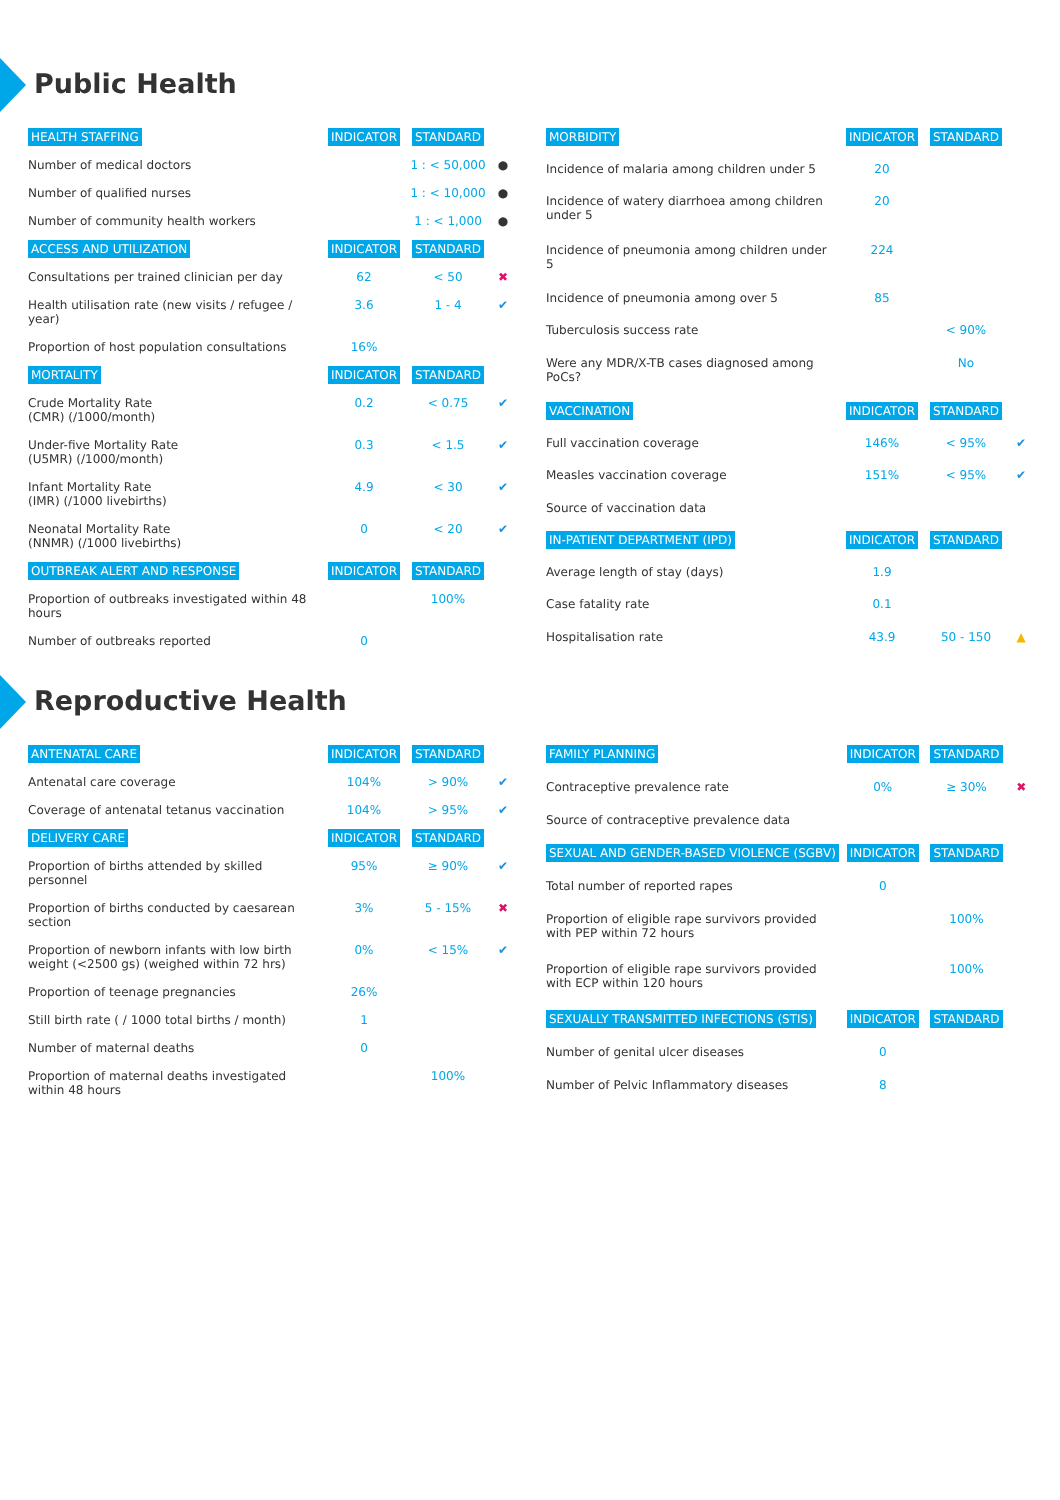Public Health
| HEALTH STAFFING | INDICATOR | STANDARD | |
| --- | --- | --- | --- |
| Number of medical doctors | | 1 : < 50,000 | ● |
| Number of qualified nurses | | 1 : < 10,000 | ● |
| Number of community health workers | | 1 : < 1,000 | ● |
| ACCESS AND UTILIZATION | INDICATOR | STANDARD | |
| Consultations per trained clinician per day | 62 | < 50 | ✖ |
| Health utilisation rate (new visits / refugee / year) | 3.6 | 1 - 4 | ✔ |
| Proportion of host population consultations | 16% | | |
| MORTALITY | INDICATOR | STANDARD | |
| Crude Mortality Rate (CMR) (/1000/month) | 0.2 | < 0.75 | ✔ |
| Under-five Mortality Rate (U5MR) (/1000/month) | 0.3 | < 1.5 | ✔ |
| Infant Mortality Rate (IMR) (/1000 livebirths) | 4.9 | < 30 | ✔ |
| Neonatal Mortality Rate (NNMR) (/1000 livebirths) | 0 | < 20 | ✔ |
| OUTBREAK ALERT AND RESPONSE | INDICATOR | STANDARD | |
| Proportion of outbreaks investigated within 48 hours | | 100% | |
| Number of outbreaks reported | 0 | | |
| MORBIDITY | INDICATOR | STANDARD | |
| --- | --- | --- | --- |
| Incidence of malaria among children under 5 | 20 | | |
| Incidence of watery diarrhoea among children under 5 | 20 | | |
| Incidence of pneumonia among children under 5 | 224 | | |
| Incidence of pneumonia among over 5 | 85 | | |
| Tuberculosis success rate | | < 90% | |
| Were any MDR/X-TB cases diagnosed among PoCs? | | No | |
| VACCINATION | INDICATOR | STANDARD | |
| Full vaccination coverage | 146% | < 95% | ✔ |
| Measles vaccination coverage | 151% | < 95% | ✔ |
| Source of vaccination data | | | |
| IN-PATIENT DEPARTMENT (IPD) | INDICATOR | STANDARD | |
| Average length of stay (days) | 1.9 | | |
| Case fatality rate | 0.1 | | |
| Hospitalisation rate | 43.9 | 50 - 150 | ▲ |
Reproductive Health
| ANTENATAL CARE | INDICATOR | STANDARD | |
| --- | --- | --- | --- |
| Antenatal care coverage | 104% | > 90% | ✔ |
| Coverage of antenatal tetanus vaccination | 104% | > 95% | ✔ |
| DELIVERY CARE | INDICATOR | STANDARD | |
| Proportion of births attended by skilled personnel | 95% | ≥ 90% | ✔ |
| Proportion of births conducted by caesarean section | 3% | 5 - 15% | ✖ |
| Proportion of newborn infants with low birth weight (<2500 gs) (weighed within 72 hrs) | 0% | < 15% | ✔ |
| Proportion of teenage pregnancies | 26% | | |
| Still birth rate ( / 1000 total births / month) | 1 | | |
| Number of maternal deaths | 0 | | |
| Proportion of maternal deaths investigated within 48 hours | | 100% | |
| FAMILY PLANNING | INDICATOR | STANDARD | |
| --- | --- | --- | --- |
| Contraceptive prevalence rate | 0% | ≥ 30% | ✖ |
| Source of contraceptive prevalence data | | | |
| SEXUAL AND GENDER-BASED VIOLENCE (SGBV) | INDICATOR | STANDARD | |
| Total number of reported rapes | 0 | | |
| Proportion of eligible rape survivors provided with PEP within 72 hours | | 100% | |
| Proportion of eligible rape survivors provided with ECP within 120 hours | | 100% | |
| SEXUALLY TRANSMITTED INFECTIONS (STIS) | INDICATOR | STANDARD | |
| Number of genital ulcer diseases | 0 | | |
| Number of Pelvic Inflammatory diseases | 8 | | |